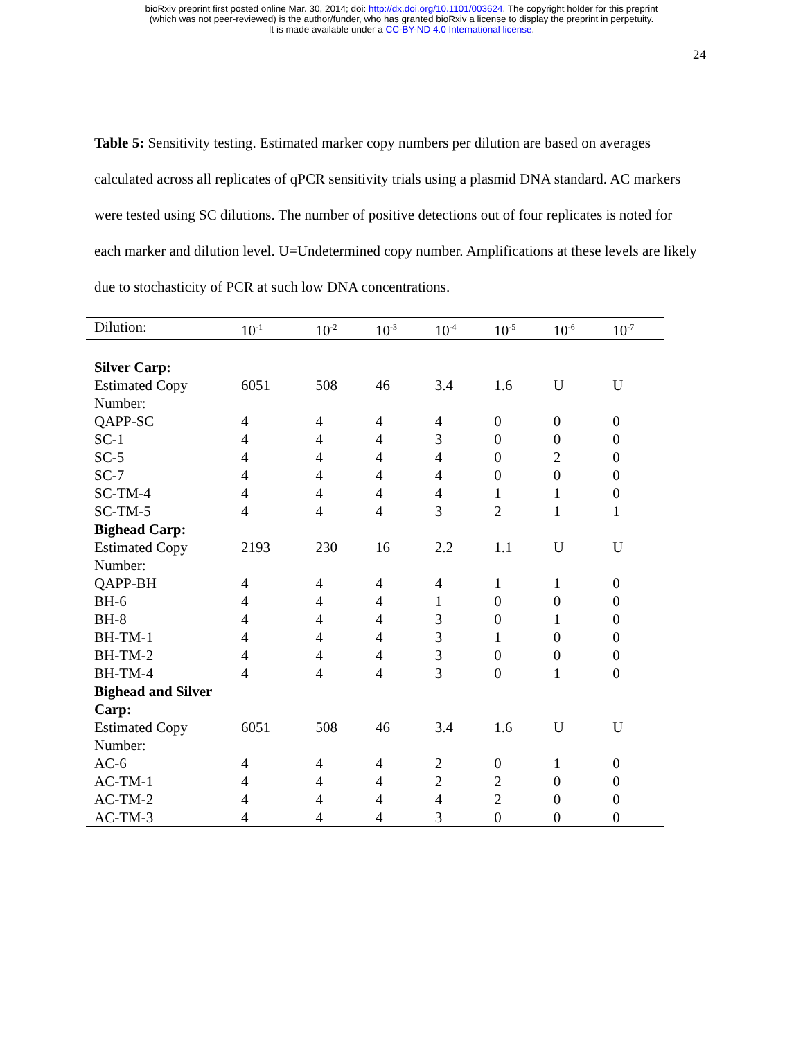bioRxiv preprint first posted online Mar. 30, 2014; doi: http://dx.doi.org/10.1101/003624. The copyright holder for this preprint
(which was not peer-reviewed) is the author/funder, who has granted bioRxiv a license to display the preprint in perpetuity.
It is made available under a CC-BY-ND 4.0 International license.
24
Table 5: Sensitivity testing. Estimated marker copy numbers per dilution are based on averages calculated across all replicates of qPCR sensitivity trials using a plasmid DNA standard. AC markers were tested using SC dilutions. The number of positive detections out of four replicates is noted for each marker and dilution level. U=Undetermined copy number. Amplifications at these levels are likely due to stochasticity of PCR at such low DNA concentrations.
| Dilution: | 10<sup>-1</sup> | 10<sup>-2</sup> | 10<sup>-3</sup> | 10<sup>-4</sup> | 10<sup>-5</sup> | 10<sup>-6</sup> | 10<sup>-7</sup> |
| --- | --- | --- | --- | --- | --- | --- | --- |
| Silver Carp: | | | | | | | |
| Estimated Copy Number: | 6051 | 508 | 46 | 3.4 | 1.6 | U | U |
| QAPP-SC | 4 | 4 | 4 | 4 | 0 | 0 | 0 |
| SC-1 | 4 | 4 | 4 | 3 | 0 | 0 | 0 |
| SC-5 | 4 | 4 | 4 | 4 | 0 | 2 | 0 |
| SC-7 | 4 | 4 | 4 | 4 | 0 | 0 | 0 |
| SC-TM-4 | 4 | 4 | 4 | 4 | 1 | 1 | 0 |
| SC-TM-5 | 4 | 4 | 4 | 3 | 2 | 1 | 1 |
| Bighead Carp: | | | | | | | |
| Estimated Copy Number: | 2193 | 230 | 16 | 2.2 | 1.1 | U | U |
| QAPP-BH | 4 | 4 | 4 | 4 | 1 | 1 | 0 |
| BH-6 | 4 | 4 | 4 | 1 | 0 | 0 | 0 |
| BH-8 | 4 | 4 | 4 | 3 | 0 | 1 | 0 |
| BH-TM-1 | 4 | 4 | 4 | 3 | 1 | 0 | 0 |
| BH-TM-2 | 4 | 4 | 4 | 3 | 0 | 0 | 0 |
| BH-TM-4 | 4 | 4 | 4 | 3 | 0 | 1 | 0 |
| Bighead and Silver Carp: | | | | | | | |
| Estimated Copy Number: | 6051 | 508 | 46 | 3.4 | 1.6 | U | U |
| AC-6 | 4 | 4 | 4 | 2 | 0 | 1 | 0 |
| AC-TM-1 | 4 | 4 | 4 | 2 | 2 | 0 | 0 |
| AC-TM-2 | 4 | 4 | 4 | 4 | 2 | 0 | 0 |
| AC-TM-3 | 4 | 4 | 4 | 3 | 0 | 0 | 0 |